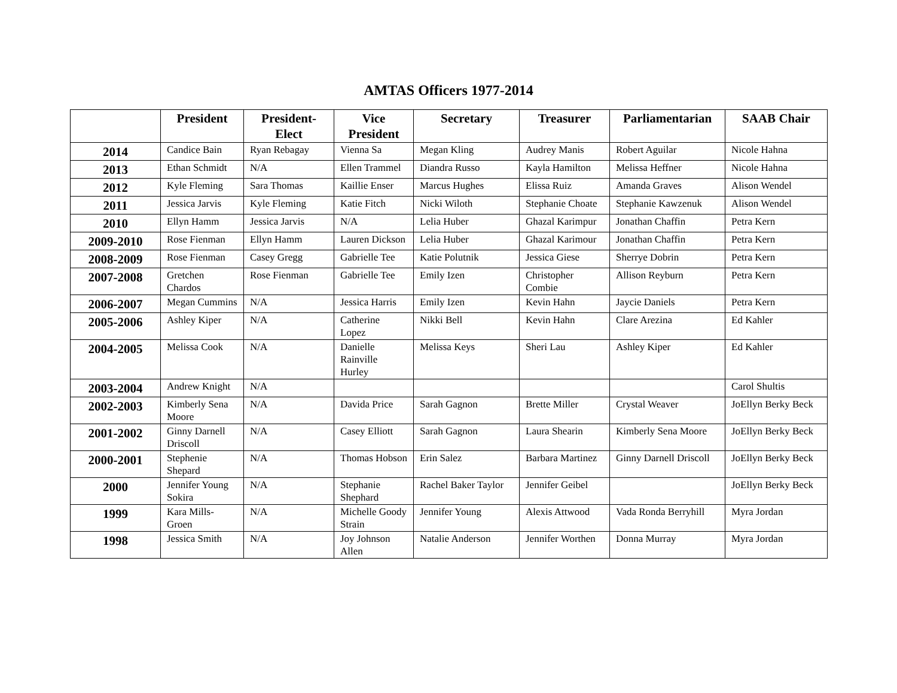AMTAS Officers 1977-2014
| | President | President-Elect | Vice President | Secretary | Treasurer | Parliamentarian | SAAB Chair |
| --- | --- | --- | --- | --- | --- | --- | --- |
| 2014 | Candice Bain | Ryan Rebagay | Vienna Sa | Megan Kling | Audrey Manis | Robert Aguilar | Nicole Hahna |
| 2013 | Ethan Schmidt | N/A | Ellen Trammel | Diandra Russo | Kayla Hamilton | Melissa Heffner | Nicole Hahna |
| 2012 | Kyle Fleming | Sara Thomas | Kaillie Enser | Marcus Hughes | Elissa Ruiz | Amanda Graves | Alison Wendel |
| 2011 | Jessica Jarvis | Kyle Fleming | Katie Fitch | Nicki Wiloth | Stephanie Choate | Stephanie Kawzenuk | Alison Wendel |
| 2010 | Ellyn Hamm | Jessica Jarvis | N/A | Lelia Huber | Ghazal Karimpur | Jonathan Chaffin | Petra Kern |
| 2009-2010 | Rose Fienman | Ellyn Hamm | Lauren Dickson | Lelia Huber | Ghazal Karimour | Jonathan Chaffin | Petra Kern |
| 2008-2009 | Rose Fienman | Casey Gregg | Gabrielle Tee | Katie Polutnik | Jessica Giese | Sherrye Dobrin | Petra Kern |
| 2007-2008 | Gretchen Chardos | Rose Fienman | Gabrielle Tee | Emily Izen | Christopher Combie | Allison Reyburn | Petra Kern |
| 2006-2007 | Megan Cummins | N/A | Jessica Harris | Emily Izen | Kevin Hahn | Jaycie Daniels | Petra Kern |
| 2005-2006 | Ashley Kiper | N/A | Catherine Lopez | Nikki Bell | Kevin Hahn | Clare Arezina | Ed Kahler |
| 2004-2005 | Melissa Cook | N/A | Danielle Rainville Hurley | Melissa Keys | Sheri Lau | Ashley Kiper | Ed Kahler |
| 2003-2004 | Andrew Knight | N/A | | | | | Carol Shultis |
| 2002-2003 | Kimberly Sena Moore | N/A | Davida Price | Sarah Gagnon | Brette Miller | Crystal Weaver | JoEllyn Berky Beck |
| 2001-2002 | Ginny Darnell Driscoll | N/A | Casey Elliott | Sarah Gagnon | Laura Shearin | Kimberly Sena Moore | JoEllyn Berky Beck |
| 2000-2001 | Stephenie Shepard | N/A | Thomas Hobson | Erin Salez | Barbara Martinez | Ginny Darnell Driscoll | JoEllyn Berky Beck |
| 2000 | Jennifer Young Sokira | N/A | Stephanie Shephard | Rachel Baker Taylor | Jennifer Geibel | | JoEllyn Berky Beck |
| 1999 | Kara Mills-Groen | N/A | Michelle Goody Strain | Jennifer Young | Alexis Attwood | Vada Ronda Berryhill | Myra Jordan |
| 1998 | Jessica Smith | N/A | Joy Johnson Allen | Natalie Anderson | Jennifer Worthen | Donna Murray | Myra Jordan |